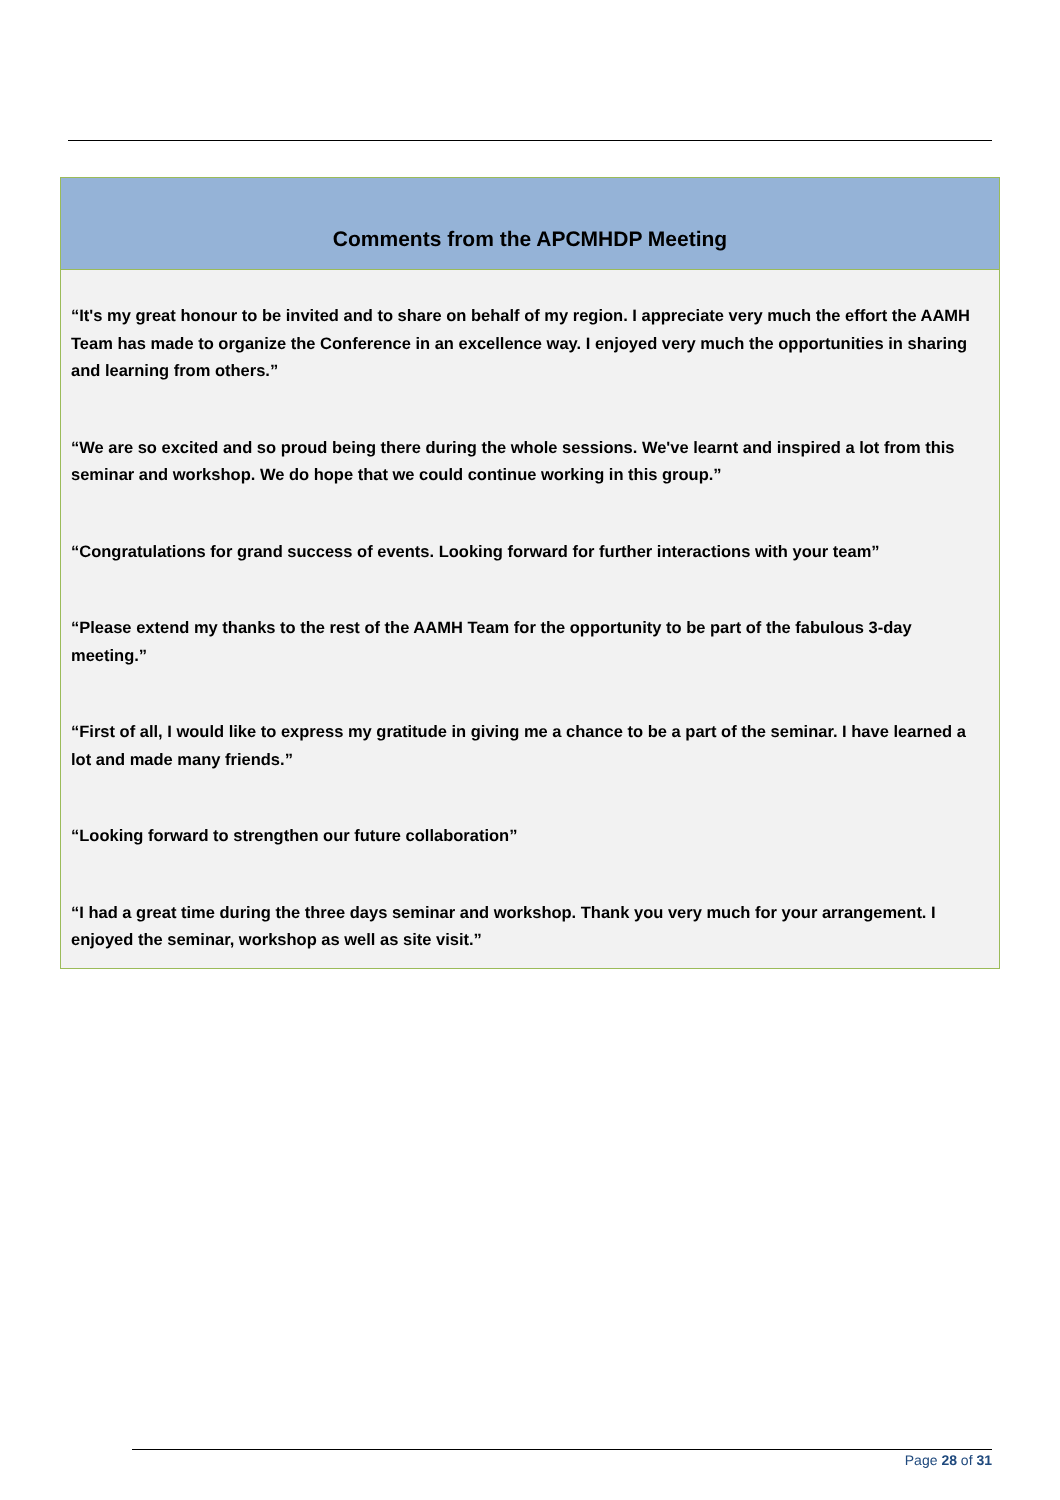Comments from the APCMHDP Meeting
“It's my great honour to be invited and to share on behalf of my region. I appreciate very much the effort the AAMH Team has made to organize the Conference in an excellence way. I enjoyed very much the opportunities in sharing and learning from others.”
“We are so excited and so proud being there during the whole sessions. We've learnt and inspired a lot from this seminar and workshop. We do hope that we could continue working in this group.”
“Congratulations for grand success of events. Looking forward for further interactions with your team”
“Please extend my thanks to the rest of the AAMH Team for the opportunity to be part of the fabulous 3-day meeting.”
“First of all, I would like to express my gratitude in giving me a chance to be a part of the seminar. I have learned a lot and made many friends.”
“Looking forward to strengthen our future collaboration”
“I had a great time during the three days seminar and workshop. Thank you very much for your arrangement. I enjoyed the seminar, workshop as well as site visit.”
Page 28 of 31